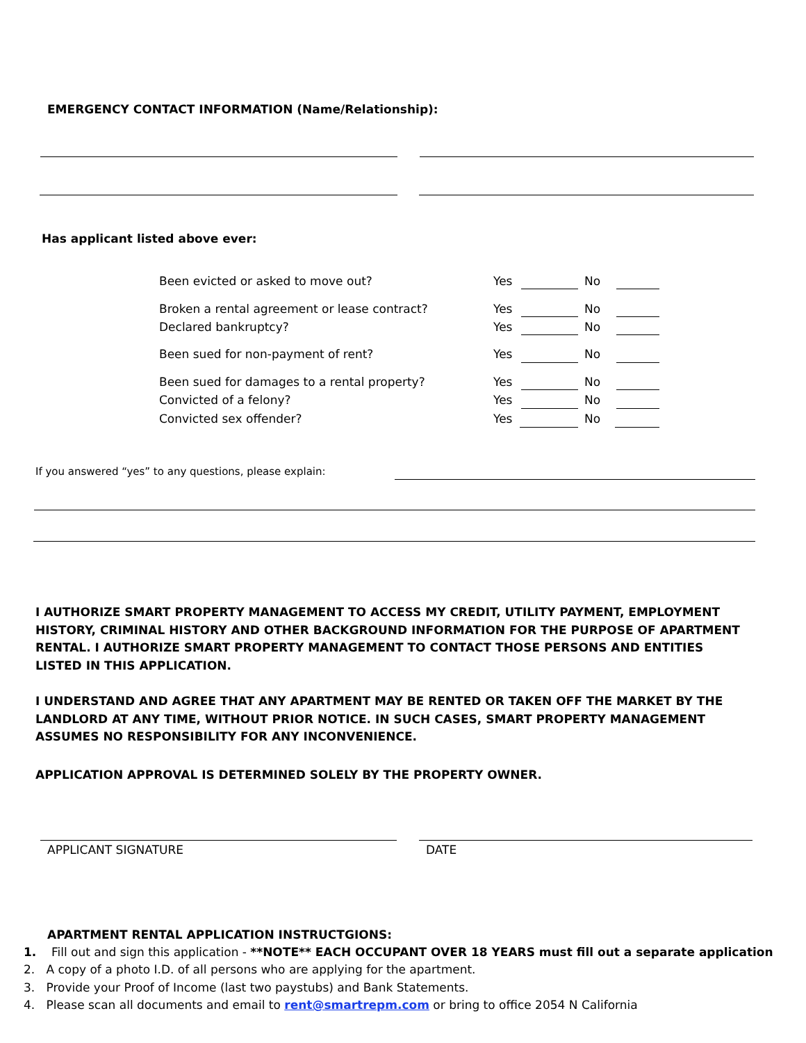EMERGENCY CONTACT INFORMATION (Name/Relationship):
Has applicant listed above ever:
Been evicted or asked to move out?
Yes No
Broken a rental agreement or lease contract?
Yes No
Declared bankruptcy? Yes No
Been sued for non-payment of rent?
Yes No
Been sued for damages to a rental property?
Yes No
Convicted of a felony? Yes No
Convicted sex offender? Yes No
If you answered “yes” to any questions, please explain:
I AUTHORIZE SMART PROPERTY MANAGEMENT TO ACCESS MY CREDIT, UTILITY PAYMENT, EMPLOYMENT HISTORY, CRIMINAL HISTORY AND OTHER BACKGROUND INFORMATION FOR THE PURPOSE OF APARTMENT RENTAL. I AUTHORIZE SMART PROPERTY MANAGEMENT TO CONTACT THOSE PERSONS AND ENTITIES LISTED IN THIS APPLICATION.
I UNDERSTAND AND AGREE THAT ANY APARTMENT MAY BE RENTED OR TAKEN OFF THE MARKET BY THE LANDLORD AT ANY TIME, WITHOUT PRIOR NOTICE. IN SUCH CASES, SMART PROPERTY MANAGEMENT ASSUMES NO RESPONSIBILITY FOR ANY INCONVENIENCE.
APPLICATION APPROVAL IS DETERMINED SOLELY BY THE PROPERTY OWNER.
APPLICANT SIGNATURE DATE
APARTMENT RENTAL APPLICATION INSTRUCTGIONS:
1. Fill out and sign this application - **NOTE** EACH OCCUPANT OVER 18 YEARS must fill out a separate application
2. A copy of a photo I.D. of all persons who are applying for the apartment.
3. Provide your Proof of Income (last two paystubs) and Bank Statements.
4. Please scan all documents and email to rent@smartrepm.com or bring to office 2054 N California